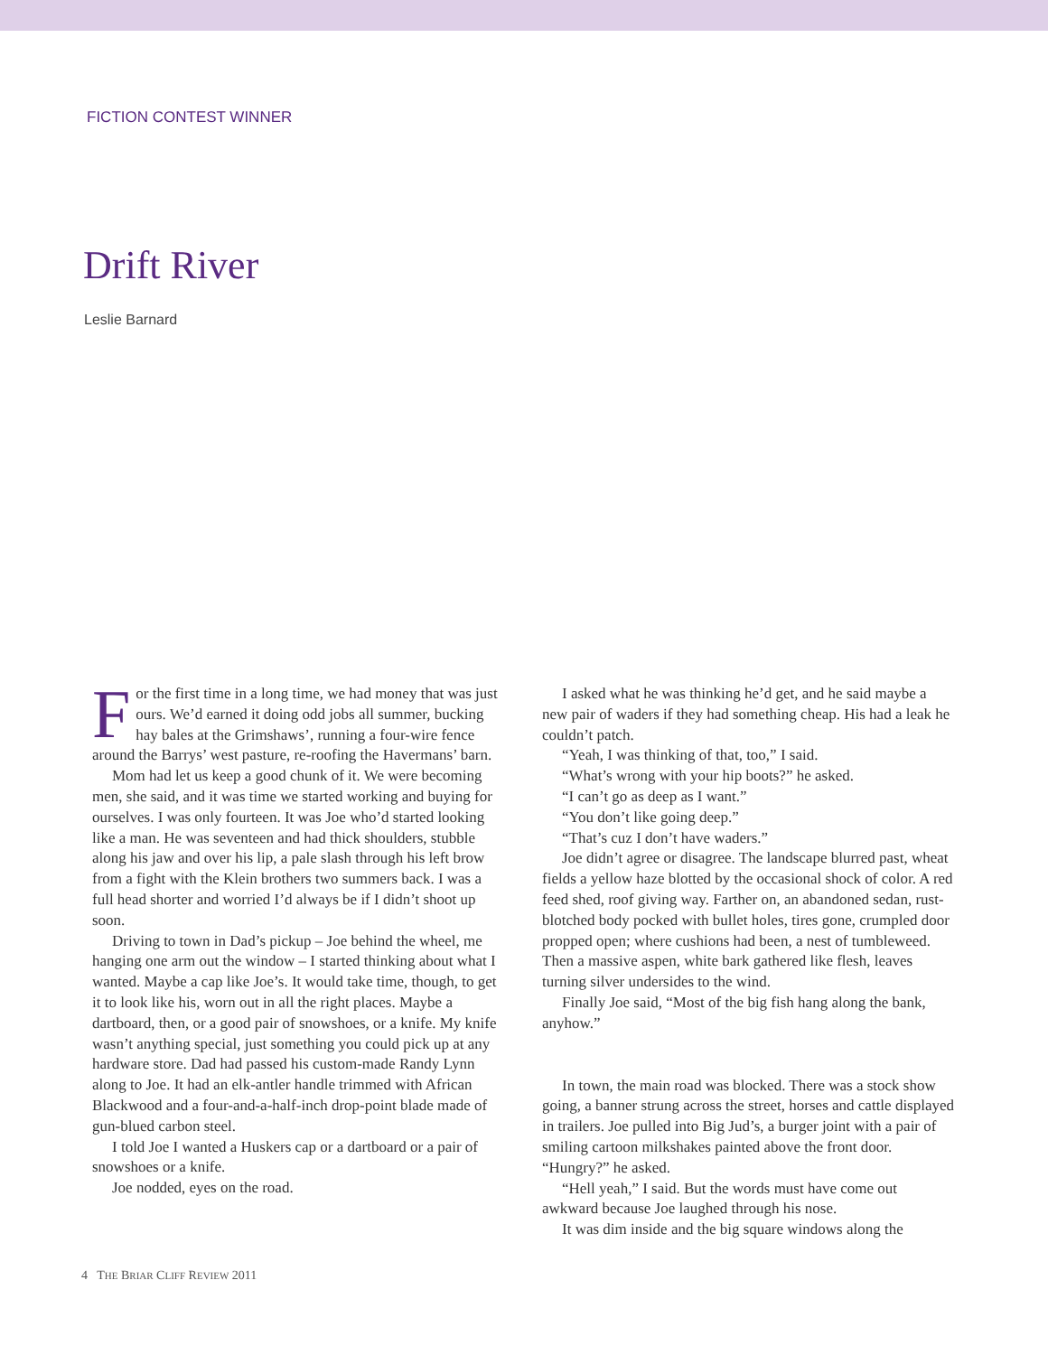FICTION CONTEST WINNER
Drift River
Leslie Barnard
For the first time in a long time, we had money that was just ours. We’d earned it doing odd jobs all summer, bucking hay bales at the Grimshaws’, running a four-wire fence around the Barrys’ west pasture, re-roofing the Havermans’ barn.
Mom had let us keep a good chunk of it. We were becoming men, she said, and it was time we started working and buying for ourselves. I was only fourteen. It was Joe who’d started looking like a man. He was seventeen and had thick shoulders, stubble along his jaw and over his lip, a pale slash through his left brow from a fight with the Klein brothers two summers back. I was a full head shorter and worried I’d always be if I didn’t shoot up soon.
Driving to town in Dad’s pickup – Joe behind the wheel, me hanging one arm out the window – I started thinking about what I wanted. Maybe a cap like Joe’s. It would take time, though, to get it to look like his, worn out in all the right places. Maybe a dartboard, then, or a good pair of snowshoes, or a knife. My knife wasn’t anything special, just something you could pick up at any hardware store. Dad had passed his custom-made Randy Lynn along to Joe. It had an elk-antler handle trimmed with African Blackwood and a four-and-a-half-inch drop-point blade made of gun-blued carbon steel.
I told Joe I wanted a Huskers cap or a dartboard or a pair of snowshoes or a knife.
Joe nodded, eyes on the road.
I asked what he was thinking he’d get, and he said maybe a new pair of waders if they had something cheap. His had a leak he couldn’t patch.
“Yeah, I was thinking of that, too,” I said.
“What’s wrong with your hip boots?” he asked.
“I can’t go as deep as I want.”
“You don’t like going deep.”
“That’s cuz I don’t have waders.”
Joe didn’t agree or disagree. The landscape blurred past, wheat fields a yellow haze blotted by the occasional shock of color. A red feed shed, roof giving way. Farther on, an abandoned sedan, rust-blotched body pocked with bullet holes, tires gone, crumpled door propped open; where cushions had been, a nest of tumbleweed. Then a massive aspen, white bark gathered like flesh, leaves turning silver undersides to the wind.
Finally Joe said, “Most of the big fish hang along the bank, anyhow.”
In town, the main road was blocked. There was a stock show going, a banner strung across the street, horses and cattle displayed in trailers. Joe pulled into Big Jud’s, a burger joint with a pair of smiling cartoon milkshakes painted above the front door. “Hungry?” he asked.
“Hell yeah,” I said. But the words must have come out awkward because Joe laughed through his nose.
It was dim inside and the big square windows along the
4 THE BRIAR CLIFF REVIEW 2011